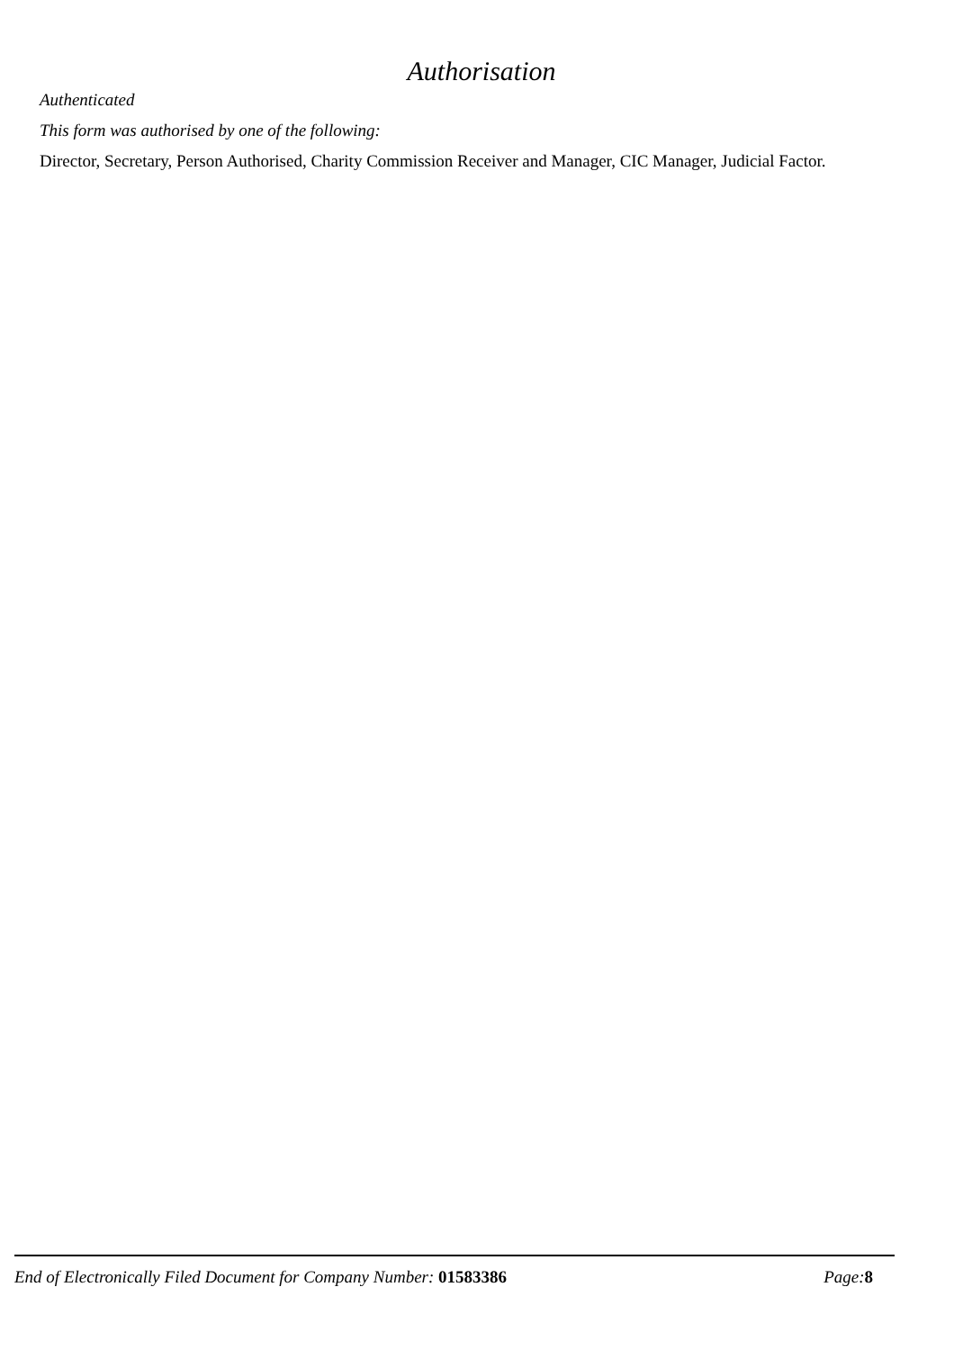Authorisation
Authenticated
This form was authorised by one of the following:
Director, Secretary, Person Authorised, Charity Commission Receiver and Manager, CIC Manager, Judicial Factor.
End of Electronically Filed Document for Company Number: 01583386
Page: 8